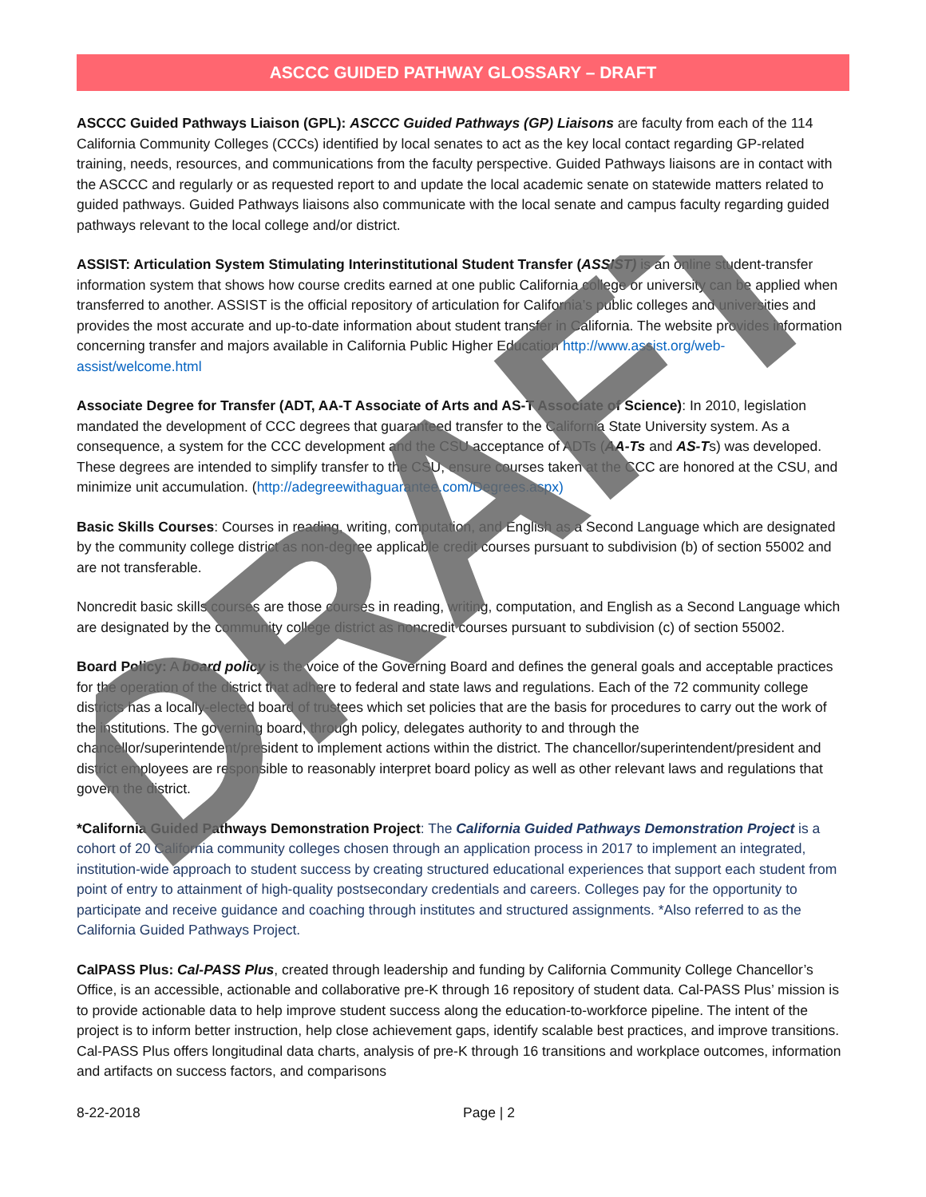DRAFT
ASCCC GUIDED PATHWAY GLOSSARY – DRAFT
ASCCC Guided Pathways Liaison (GPL): ASCCC Guided Pathways (GP) Liaisons are faculty from each of the 114 California Community Colleges (CCCs) identified by local senates to act as the key local contact regarding GP-related training, needs, resources, and communications from the faculty perspective. Guided Pathways liaisons are in contact with the ASCCC and regularly or as requested report to and update the local academic senate on statewide matters related to guided pathways. Guided Pathways liaisons also communicate with the local senate and campus faculty regarding guided pathways relevant to the local college and/or district.
ASSIST: Articulation System Stimulating Interinstitutional Student Transfer (ASSIST) is an online student-transfer information system that shows how course credits earned at one public California college or university can be applied when transferred to another. ASSIST is the official repository of articulation for California’s public colleges and universities and provides the most accurate and up-to-date information about student transfer in California. The website provides information concerning transfer and majors available in California Public Higher Education http://www.assist.org/web-assist/welcome.html
Associate Degree for Transfer (ADT, AA-T Associate of Arts and AS-T Associate of Science): In 2010, legislation mandated the development of CCC degrees that guaranteed transfer to the California State University system. As a consequence, a system for the CCC development and the CSU acceptance of ADTs (AA-Ts and AS-Ts) was developed. These degrees are intended to simplify transfer to the CSU, ensure courses taken at the CCC are honored at the CSU, and minimize unit accumulation. (http://adegreewithaguarantee.com/Degrees.aspx)
Basic Skills Courses: Courses in reading, writing, computation, and English as a Second Language which are designated by the community college district as non-degree applicable credit courses pursuant to subdivision (b) of section 55002 and are not transferable.
Noncredit basic skills courses are those courses in reading, writing, computation, and English as a Second Language which are designated by the community college district as noncredit courses pursuant to subdivision (c) of section 55002.
Board Policy: A board policy is the voice of the Governing Board and defines the general goals and acceptable practices for the operation of the district that adhere to federal and state laws and regulations. Each of the 72 community college districts has a locally-elected board of trustees which set policies that are the basis for procedures to carry out the work of the institutions. The governing board, through policy, delegates authority to and through the chancellor/superintendent/president to implement actions within the district. The chancellor/superintendent/president and district employees are responsible to reasonably interpret board policy as well as other relevant laws and regulations that govern the district.
*California Guided Pathways Demonstration Project: The California Guided Pathways Demonstration Project is a cohort of 20 California community colleges chosen through an application process in 2017 to implement an integrated, institution-wide approach to student success by creating structured educational experiences that support each student from point of entry to attainment of high-quality postsecondary credentials and careers. Colleges pay for the opportunity to participate and receive guidance and coaching through institutes and structured assignments. *Also referred to as the California Guided Pathways Project.
CalPASS Plus: Cal-PASS Plus, created through leadership and funding by California Community College Chancellor’s Office, is an accessible, actionable and collaborative pre-K through 16 repository of student data. Cal-PASS Plus’ mission is to provide actionable data to help improve student success along the education-to-workforce pipeline. The intent of the project is to inform better instruction, help close achievement gaps, identify scalable best practices, and improve transitions. Cal-PASS Plus offers longitudinal data charts, analysis of pre-K through 16 transitions and workplace outcomes, information and artifacts on success factors, and comparisons
8-22-2018 Page | 2